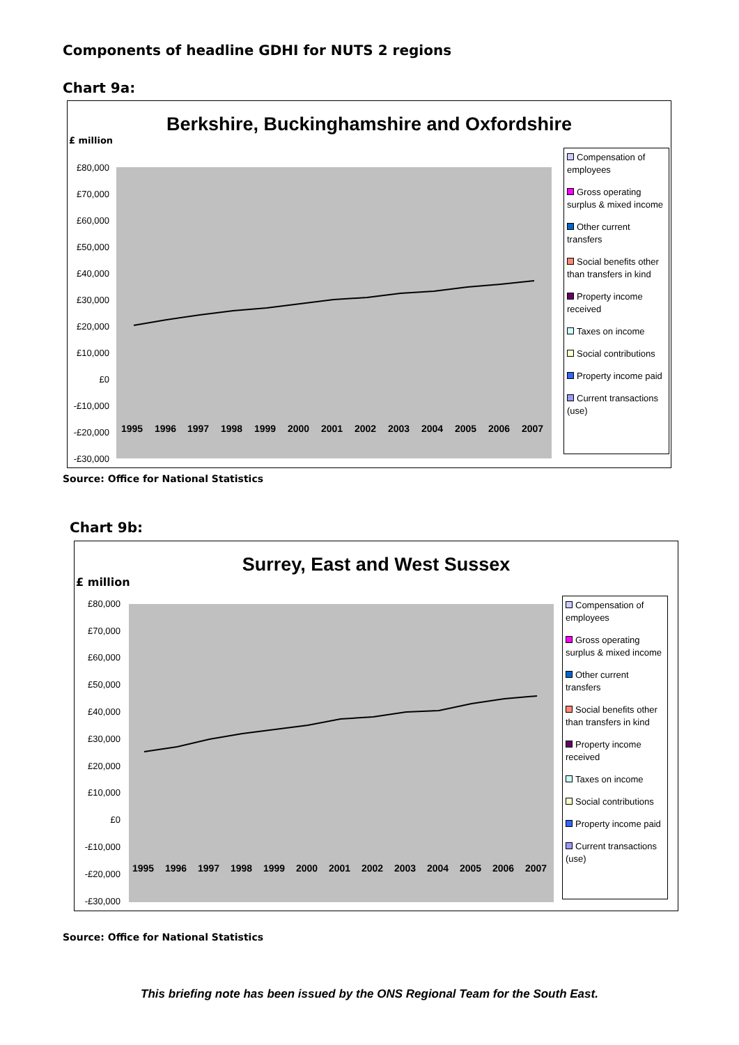Components of headline GDHI for NUTS 2 regions
Chart 9a:
Berkshire, Buckinghamshire and Oxfordshire
£ million
£80,000
£70,000
£60,000
£50,000
£40,000
£30,000
£20,000
£10,000
£0
-£10,000
-£20,000
-£30,000
1995
1996
1997
1998
1999
2000
2001
2002
2003
2004
2005
2006
2007
Compensation of employees
Gross operating surplus & mixed income
Other current transfers
Social benefits other than transfers in kind
Property income received
Taxes on income
Social contributions
Property income paid
Current transactions (use)
Source: Office for National Statistics
Chart 9b:
Surrey, East and West Sussex
£ million
£80,000
£70,000
£60,000
£50,000
£40,000
£30,000
£20,000
£10,000
£0
-£10,000
-£20,000
-£30,000
1995
1996
1997
1998
1999
2000
2001
2002
2003
2004
2005
2006
2007
Compensation of employees
Gross operating surplus & mixed income
Other current transfers
Social benefits other than transfers in kind
Property income received
Taxes on income
Social contributions
Property income paid
Current transactions (use)
Source: Office for National Statistics
This briefing note has been issued by the ONS Regional Team for the South East.